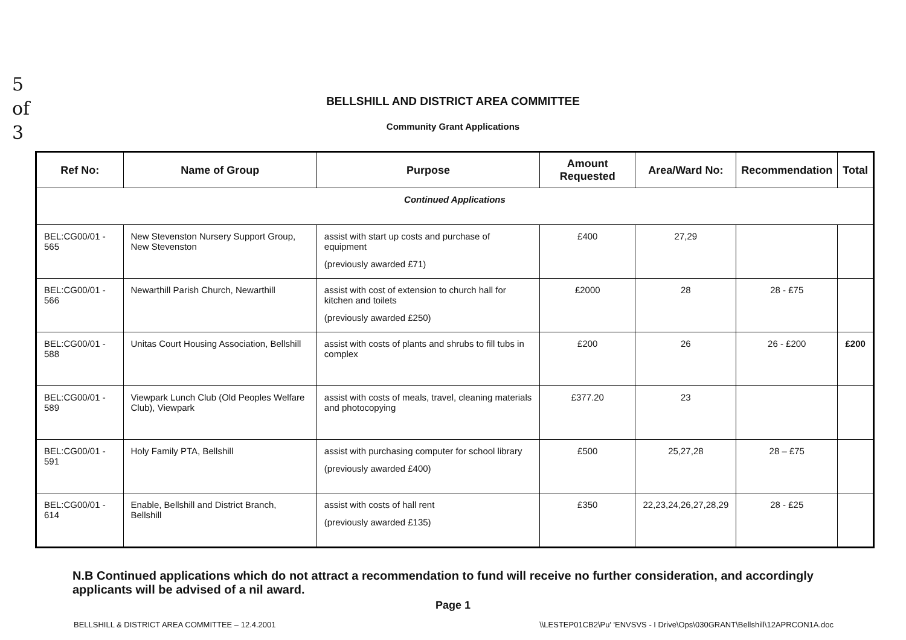5
of
3
BELLSHILL AND DISTRICT AREA COMMITTEE
Community Grant Applications
| Ref No: | Name of Group | Purpose | Amount Requested | Area/Ward No: | Recommendation | Total |
| --- | --- | --- | --- | --- | --- | --- |
| Continued Applications | | | | | | |
| BEL:CG00/01 - 565 | New Stevenston Nursery Support Group, New Stevenston | assist with start up costs and purchase of equipment (previously awarded £71) | £400 | 27,29 | | |
| BEL:CG00/01 - 566 | Newarthill Parish Church, Newarthill | assist with cost of extension to church hall for kitchen and toilets (previously awarded £250) | £2000 | 28 | 28 - £75 | |
| BEL:CG00/01 - 588 | Unitas Court Housing Association, Bellshill | assist with costs of plants and shrubs to fill tubs in complex | £200 | 26 | 26 - £200 | £200 |
| BEL:CG00/01 - 589 | Viewpark Lunch Club (Old Peoples Welfare Club), Viewpark | assist with costs of meals, travel, cleaning materials and photocopying | £377.20 | 23 | | |
| BEL:CG00/01 - 591 | Holy Family PTA, Bellshill | assist with purchasing computer for school library (previously awarded £400) | £500 | 25,27,28 | 28 – £75 | |
| BEL:CG00/01 - 614 | Enable, Bellshill and District Branch, Bellshill | assist with costs of hall rent (previously awarded £135) | £350 | 22,23,24,26,27,28,29 | 28 - £25 | |
N.B Continued applications which do not attract a recommendation to fund will receive no further consideration, and accordingly applicants will be advised of a nil award.
Page 1
BELLSHILL & DISTRICT AREA COMMITTEE – 12.4.2001 \\LESTEP01CB2\Pu' 'ENVSVS - I Drive\Ops\030GRANT\Bellshill\12APRCON1A.doc